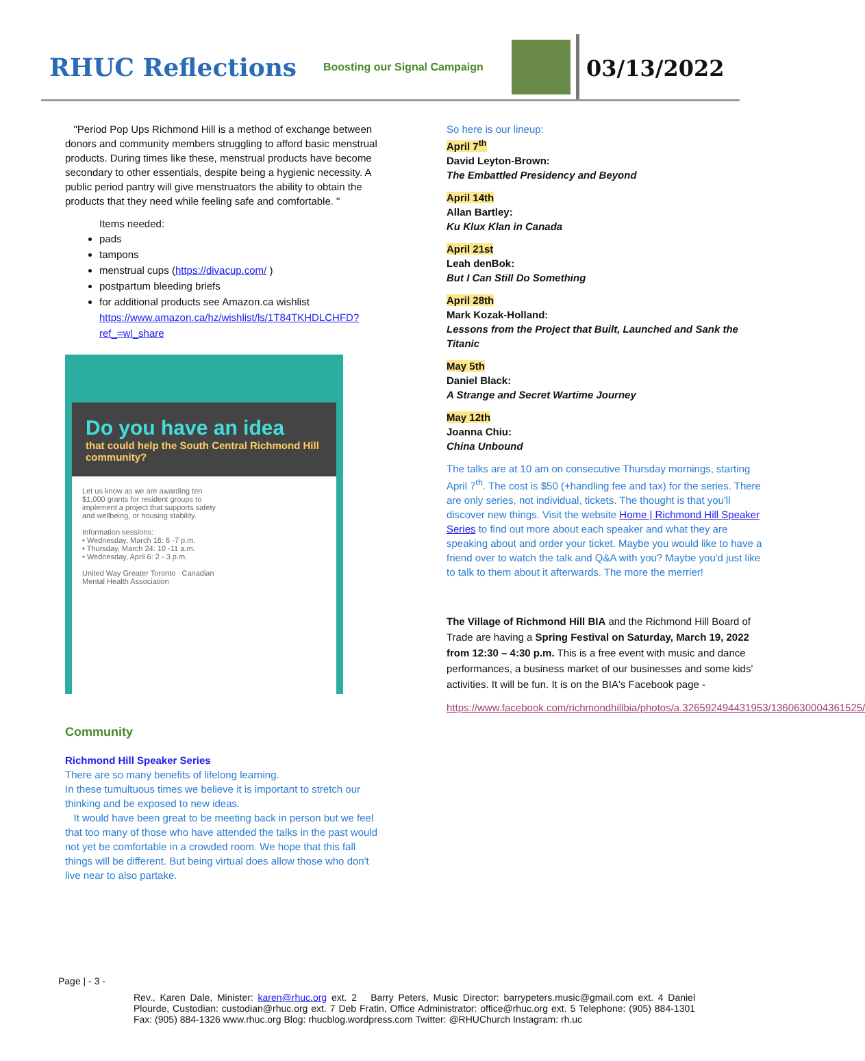RHUC Reflections
Boosting our Signal Campaign
03/13/2022
"Period Pop Ups Richmond Hill is a method of exchange between donors and community members struggling to afford basic menstrual products. During times like these, menstrual products have become secondary to other essentials, despite being a hygienic necessity. A public period pantry will give menstruators the ability to obtain the products that they need while feeling safe and comfortable. "
Items needed:
pads
tampons
menstrual cups (https://divacup.com/ )
postpartum bleeding briefs
for additional products see Amazon.ca wishlist https://www.amazon.ca/hz/wishlist/ls/1T84TKHDLCHFD?ref_=wl_share
Do you have an idea
that could help the South Central Richmond Hill community?
Let us know as we are awarding ten $1,000 grants for resident groups to implement a project that supports safety and wellbeing, or housing stability.
Information sessions:
• Wednesday, March 16: 6 -7 p.m.
• Thursday, March 24: 10 -11 a.m.
• Wednesday, April 6: 2 - 3 p.m.
United Way Greater Toronto Canadian Mental Health Association
Community
Richmond Hill Speaker Series
There are so many benefits of lifelong learning.
In these tumultuous times we believe it is important to stretch our thinking and be exposed to new ideas.
It would have been great to be meeting back in person but we feel that too many of those who have attended the talks in the past would not yet be comfortable in a crowded room. We hope that this fall things will be different. But being virtual does allow those who don't live near to also partake.
So here is our lineup:
April 7<sup>th</sup>
David Leyton-Brown:
The Embattled Presidency and Beyond
April 14th
Allan Bartley:
Ku Klux Klan in Canada
April 21st
Leah denBok:
But I Can Still Do Something
April 28th
Mark Kozak-Holland:
Lessons from the Project that Built, Launched and Sank the Titanic
May 5th
Daniel Black:
A Strange and Secret Wartime Journey
May 12th
Joanna Chiu:
China Unbound
The talks are at 10 am on consecutive Thursday mornings, starting April 7<sup>th</sup>. The cost is $50 (+handling fee and tax) for the series. There are only series, not individual, tickets. The thought is that you'll discover new things. Visit the website Home | Richmond Hill Speaker Series to find out more about each speaker and what they are speaking about and order your ticket. Maybe you would like to have a friend over to watch the talk and Q&A with you? Maybe you'd just like to talk to them about it afterwards. The more the merrier!
The Village of Richmond Hill BIA and the Richmond Hill Board of Trade are having a Spring Festival on Saturday, March 19, 2022 from 12:30 – 4:30 p.m. This is a free event with music and dance performances, a business market of our businesses and some kids' activities. It will be fun. It is on the BIA's Facebook page -
https://www.facebook.com/richmondhillbia/photos/a.326592494431953/1360630004361525/
Page | - 3 -
Rev., Karen Dale, Minister: karen@rhuc.org ext. 2 Barry Peters, Music Director: barrypeters.music@gmail.com ext. 4 Daniel Plourde, Custodian: custodian@rhuc.org ext. 7 Deb Fratin, Office Administrator: office@rhuc.org ext. 5 Telephone: (905) 884-1301 Fax: (905) 884-1326 www.rhuc.org Blog: rhucblog.wordpress.com Twitter: @RHUChurch Instagram: rh.uc